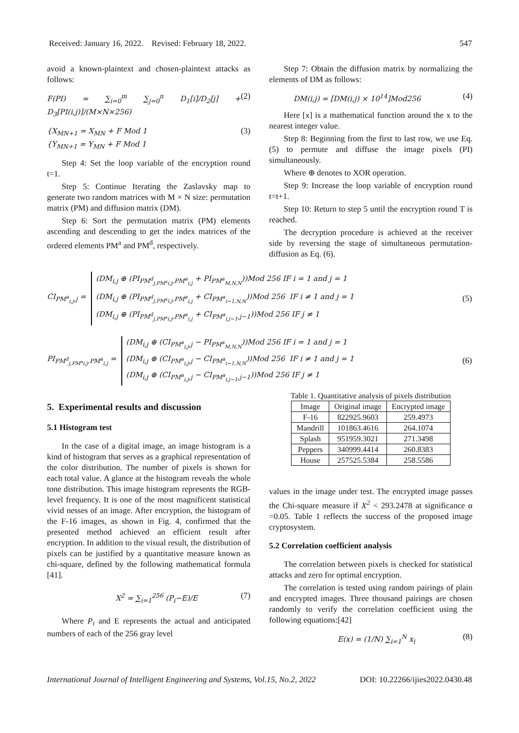Received: January 16, 2022. Revised: February 18, 2022. 547
avoid a known-plaintext and chosen-plaintext attacks as follows:
F(PI) = ∑<sub>i=0</sub><sup>m</sup> ∑<sub>j=0</sub><sup>n</sup> D<sub>1</sub>[i]/D<sub>2</sub>[j] + D<sub>3</sub>[PI(i,j)]/(M×N×256) (2)
{X<sub>MN+1</sub> = X<sub>MN</sub> + F Mod 1
{Y<sub>MN+1</sub> = Y<sub>MN</sub> + F Mod 1 (3)
Step 4: Set the loop variable of the encryption round t=1.
Step 5: Continue Iterating the Zaslavsky map to generate two random matrices with M × N size: permutation matrix (PM) and diffusion matrix (DM).
Step 6: Sort the permutation matrix (PM) elements ascending and descending to get the index matrices of the ordered elements PM<sup>a</sup> and PM<sup>d</sup>, respectively.
Step 7: Obtain the diffusion matrix by normalizing the elements of DM as follows:
DM(i,j) = [DM(i,j) × 10<sup>14</sup>]Mod256 (4)
Here [x] is a mathematical function around the x to the nearest integer value.
Step 8: Beginning from the first to last row, we use Eq. (5) to permute and diffuse the image pixels (PI) simultaneously.
Where ⊕ denotes to XOR operation.
Step 9: Increase the loop variable of encryption round t=t+1.
Step 10: Return to step 5 until the encryption round T is reached.
The decryption procedure is achieved at the receiver side by reversing the stage of simultaneous permutation-diffusion as Eq. (6).
CI<sub>PM<sup>a</sup><sub>i,j</sub>,j</sub> =
(DM<sub>i,j</sub> ⊕ (PI<sub>PM<sup>d</sup><sub>j,PM<sup>a</sup>i,j</sub>,PM<sup>a</sup><sub>i,j</sub></sub> + PI<sub>PM<sup>a</sup><sub>M,N,N</sub></sub>))Mod 256 IF i = 1 and j = 1
(DM<sub>i,j</sub> ⊕ (PI<sub>PM<sup>d</sup><sub>j,PM<sup>a</sup>i,j</sub>,PM<sup>a</sup><sub>i,j</sub></sub> + CI<sub>PM<sup>a</sup><sub>i−1,N,N</sub></sub>))Mod 256 IF i ≠ 1 and j = 1
(DM<sub>i,j</sub> ⊕ (PI<sub>PM<sup>d</sup><sub>j,PM<sup>a</sup>i,j</sub>,PM<sup>a</sup><sub>i,j</sub></sub> + CI<sub>PM<sup>a</sup><sub>i,j−1</sub>,j−1</sub>))Mod 256 IF j ≠ 1
(5)
PI<sub>PM<sup>d</sup><sub>j,PM<sup>a</sup>i,j</sub>,PM<sup>a</sup><sub>i,j</sub></sub> =
(DM<sub>i,j</sub> ⊕ (CI<sub>PM<sup>a</sup><sub>i,j</sub>,j</sub> − PI<sub>PM<sup>a</sup><sub>M,N,N</sub></sub>))Mod 256 IF i = 1 and j = 1
(DM<sub>i,j</sub> ⊕ (CI<sub>PM<sup>a</sup><sub>i,j</sub>,j</sub> − CI<sub>PM<sup>a</sup><sub>i−1,N,N</sub></sub>))Mod 256 IF i ≠ 1 and j = 1
(DM<sub>i,j</sub> ⊕ (CI<sub>PM<sup>a</sup><sub>i,j</sub>,j</sub> − CI<sub>PM<sup>a</sup><sub>i,j−1</sub>,j−1</sub>))Mod 256 IF j ≠ 1
(6)
5. Experimental results and discussion
5.1 Histogram test
In the case of a digital image, an image histogram is a kind of histogram that serves as a graphical representation of the color distribution. The number of pixels is shown for each total value. A glance at the histogram reveals the whole tone distribution. This image histogram represents the RGB-level frequency. It is one of the most magnificent statistical vivid nesses of an image. After encryption, the histogram of the F-16 images, as shown in Fig. 4, confirmed that the presented method achieved an efficient result after encryption. In addition to the visual result, the distribution of pixels can be justified by a quantitative measure known as chi-square, defined by the following mathematical formula [41].
X<sup>2</sup> = ∑<sub>i=1</sub><sup>256</sup> (P<sub>i</sub>−E)/E (7)
Where P<sub>i</sub> and E represents the actual and anticipated numbers of each of the 256 gray level
Table 1. Quantitative analysis of pixels distribution
| Image | Original image | Encrypted image |
| --- | --- | --- |
| F-16 | 822925.9603 | 259.4973 |
| Mandrill | 101863.4616 | 264.1074 |
| Splash | 951959.3021 | 271.3498 |
| Peppers | 340999.4414 | 260.8383 |
| House | 257525.5384 | 258.5586 |
values in the image under test. The encrypted image passes the Chi-square measure if X<sup>2</sup> < 293.2478 at significance α =0.05. Table 1 reflects the success of the proposed image cryptosystem.
5.2 Correlation coefficient analysis
The correlation between pixels is checked for statistical attacks and zero for optimal encryption.
The correlation is tested using random pairings of plain and encrypted images. Three thousand pairings are chosen randomly to verify the correlation coefficient using the following equations:[42]
E(x) = (1/N) ∑<sub>i=1</sub><sup>N</sup> x<sub>i</sub> (8)
International Journal of Intelligent Engineering and Systems, Vol.15, No.2, 2022 DOI: 10.22266/ijies2022.0430.48